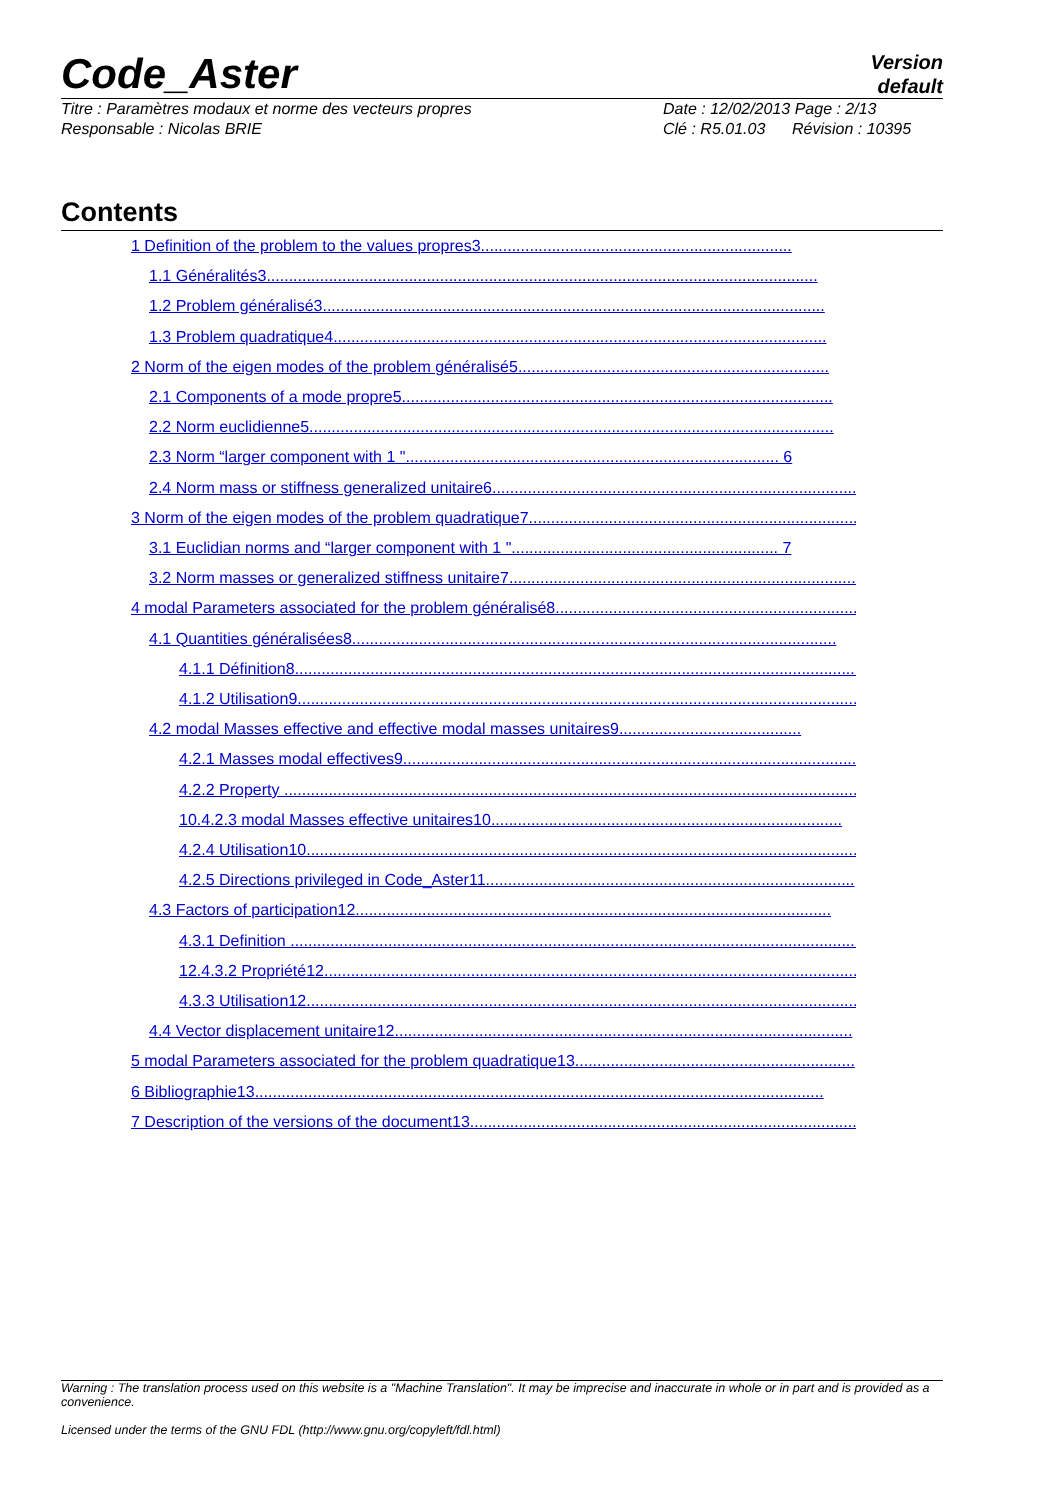Code_Aster
Version
default
Titre : Paramètres modaux et norme des vecteurs propres
Responsable : Nicolas BRIE
Date : 12/02/2013 Page : 2/13
Clé : R5.01.03 Révision : 10395
Contents
1 Definition of the problem to the values propres3......................................................................
1.1 Généralités3............................................................................................................................
1.2 Problem généralisé3.................................................................................................................
1.3 Problem quadratique4...............................................................................................................
2 Norm of the eigen modes of the problem généralisé5......................................................................
2.1 Components of a mode propre5.................................................................................................
2.2 Norm euclidienne5......................................................................................................................
2.3 Norm “larger component with 1 ".................................................................................... 6
2.4 Norm mass or stiffness generalized unitaire6...................................................................................
3 Norm of the eigen modes of the problem quadratique7...........................................................................
3.1 Euclidian norms and “larger component with 1 "............................................................ 7
3.2 Norm masses or generalized stiffness unitaire7................................................................................
4 modal Parameters associated for the problem généralisé8........................................................................
4.1 Quantities généralisées8.............................................................................................................
4.1.1 Définition8................................................................................................................................
4.1.2 Utilisation9..............................................................................................................................
4.2 modal Masses effective and effective modal masses unitaires9.........................................
4.2.1 Masses modal effectives9.......................................................................................................
4.2.2 Property ......................................................................................................................................
10.4.2.3 modal Masses effective unitaires10...............................................................................
4.2.4 Utilisation10..............................................................................................................................
4.2.5 Directions privileged in Code_Aster11...................................................................................
4.3 Factors of participation12...........................................................................................................
4.3.1 Definition ...................................................................................................................................
12.4.3.2 Propriété12.............................................................................................................................
4.3.3 Utilisation12..............................................................................................................................
4.4 Vector displacement unitaire12.......................................................................................................
5 modal Parameters associated for the problem quadratique13...............................................................
6 Bibliographie13................................................................................................................................
7 Description of the versions of the document13...........................................................................................
Warning : The translation process used on this website is a "Machine Translation". It may be imprecise and inaccurate in whole or in part and is provided as a convenience.
Licensed under the terms of the GNU FDL (http://www.gnu.org/copyleft/fdl.html)